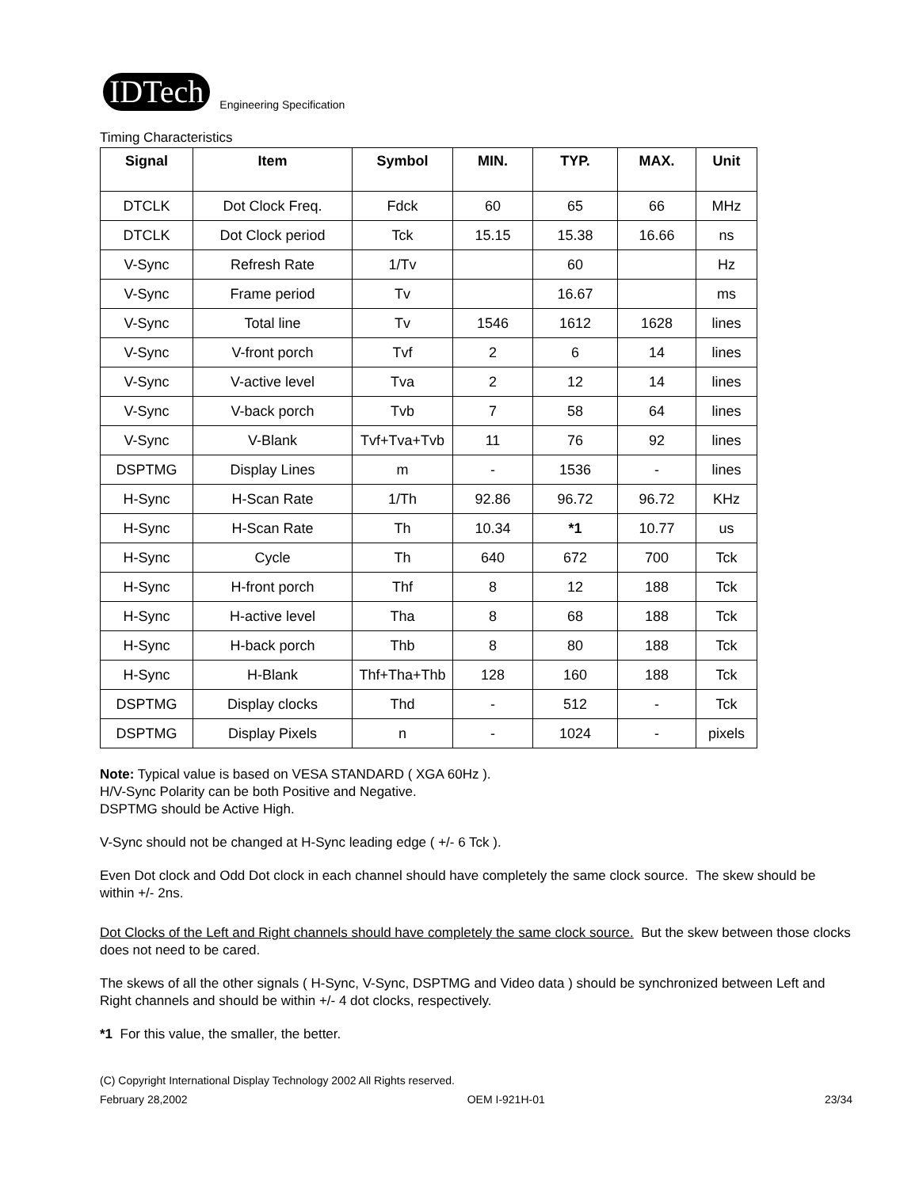IDTech
Engineering Specification
Timing Characteristics
| Signal | Item | Symbol | MIN. | TYP. | MAX. | Unit |
| --- | --- | --- | --- | --- | --- | --- |
| DTCLK | Dot Clock Freq. | Fdck | 60 | 65 | 66 | MHz |
| DTCLK | Dot Clock period | Tck | 15.15 | 15.38 | 16.66 | ns |
| V-Sync | Refresh Rate | 1/Tv | | 60 | | Hz |
| V-Sync | Frame period | Tv | | 16.67 | | ms |
| V-Sync | Total line | Tv | 1546 | 1612 | 1628 | lines |
| V-Sync | V-front porch | Tvf | 2 | 6 | 14 | lines |
| V-Sync | V-active level | Tva | 2 | 12 | 14 | lines |
| V-Sync | V-back porch | Tvb | 7 | 58 | 64 | lines |
| V-Sync | V-Blank | Tvf+Tva+Tvb | 11 | 76 | 92 | lines |
| DSPTMG | Display Lines | m | - | 1536 | - | lines |
| H-Sync | H-Scan Rate | 1/Th | 92.86 | 96.72 | 96.72 | KHz |
| H-Sync | H-Scan Rate | Th | 10.34 | *1 | 10.77 | us |
| H-Sync | Cycle | Th | 640 | 672 | 700 | Tck |
| H-Sync | H-front porch | Thf | 8 | 12 | 188 | Tck |
| H-Sync | H-active level | Tha | 8 | 68 | 188 | Tck |
| H-Sync | H-back porch | Thb | 8 | 80 | 188 | Tck |
| H-Sync | H-Blank | Thf+Tha+Thb | 128 | 160 | 188 | Tck |
| DSPTMG | Display clocks | Thd | - | 512 | - | Tck |
| DSPTMG | Display Pixels | n | - | 1024 | - | pixels |
Note: Typical value is based on VESA STANDARD ( XGA 60Hz ).
H/V-Sync Polarity can be both Positive and Negative.
DSPTMG should be Active High.
V-Sync should not be changed at H-Sync leading edge ( +/- 6 Tck ).
Even Dot clock and Odd Dot clock in each channel should have completely the same clock source. The skew should be within +/- 2ns.
Dot Clocks of the Left and Right channels should have completely the same clock source. But the skew between those clocks does not need to be cared.
The skews of all the other signals ( H-Sync, V-Sync, DSPTMG and Video data ) should be synchronized between Left and Right channels and should be within +/- 4 dot clocks, respectively.
*1 For this value, the smaller, the better.
(C) Copyright International Display Technology 2002 All Rights reserved.
February 28,2002 OEM I-921H-01 23/34